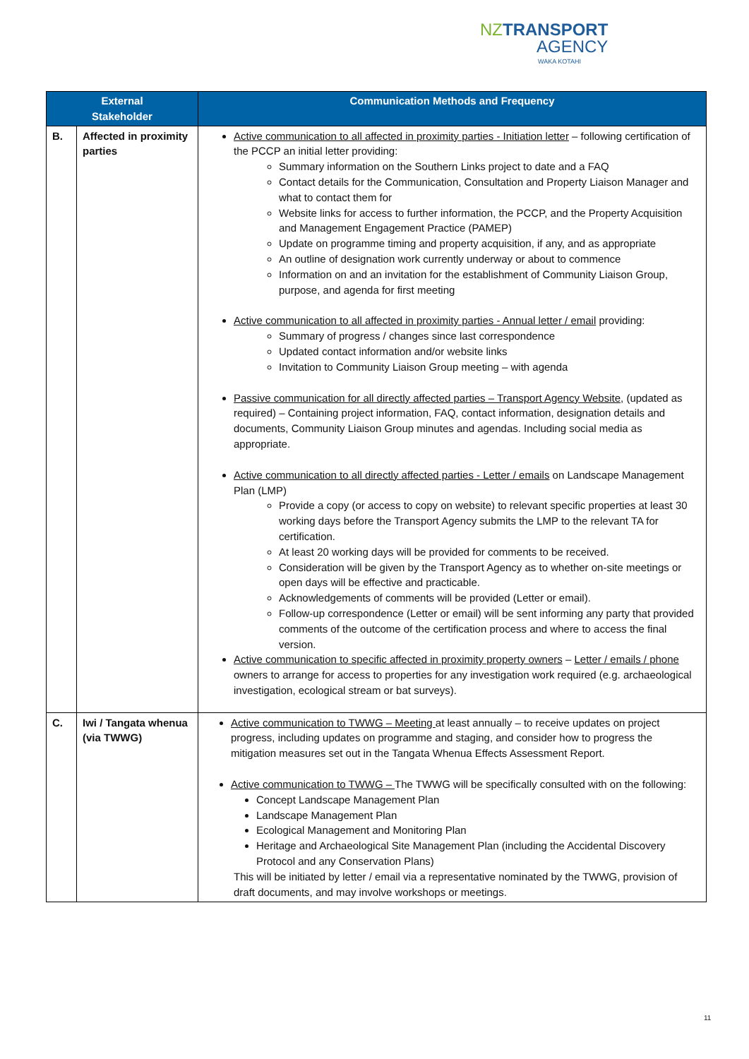NZ TRANSPORT
AGENCY
WAKA KOTAHI
| External Stakeholder | | Communication Methods and Frequency |
| --- | --- | --- |
| B. | Affected in proximity parties | Active communication to all affected in proximity parties - Initiation letter – following certification of the PCCP an initial letter providing: Summary information on the Southern Links project to date and a FAQ Contact details for the Communication, Consultation and Property Liaison Manager and what to contact them for Website links for access to further information, the PCCP, and the Property Acquisition and Management Engagement Practice (PAMEP) Update on programme timing and property acquisition, if any, and as appropriate An outline of designation work currently underway or about to commence Information on and an invitation for the establishment of Community Liaison Group, purpose, and agenda for first meeting Active communication to all affected in proximity parties - Annual letter / email providing: Summary of progress / changes since last correspondence Updated contact information and/or website links Invitation to Community Liaison Group meeting – with agenda Passive communication for all directly affected parties – Transport Agency Website , (updated as required) – Containing project information, FAQ, contact information, designation details and documents, Community Liaison Group minutes and agendas. Including social media as appropriate. Active communication to all directly affected parties - Letter / emails on Landscape Management Plan (LMP) Provide a copy (or access to copy on website) to relevant specific properties at least 30 working days before the Transport Agency submits the LMP to the relevant TA for certification. At least 20 working days will be provided for comments to be received. Consideration will be given by the Transport Agency as to whether on-site meetings or open days will be effective and practicable. Acknowledgements of comments will be provided (Letter or email). Follow-up correspondence (Letter or email) will be sent informing any party that provided comments of the outcome of the certification process and where to access the final version. Active communication to specific affected in proximity property owners – Letter / emails / phone owners to arrange for access to properties for any investigation work required (e.g. archaeological investigation, ecological stream or bat surveys). |
| C. | Iwi / Tangata whenua (via TWWG) | Active communication to TWWG – Meeting at least annually – to receive updates on project progress, including updates on programme and staging, and consider how to progress the mitigation measures set out in the Tangata Whenua Effects Assessment Report. Active communication to TWWG – The TWWG will be specifically consulted with on the following: Concept Landscape Management Plan Landscape Management Plan Ecological Management and Monitoring Plan Heritage and Archaeological Site Management Plan (including the Accidental Discovery Protocol and any Conservation Plans) This will be initiated by letter / email via a representative nominated by the TWWG, provision of draft documents, and may involve workshops or meetings. |
11